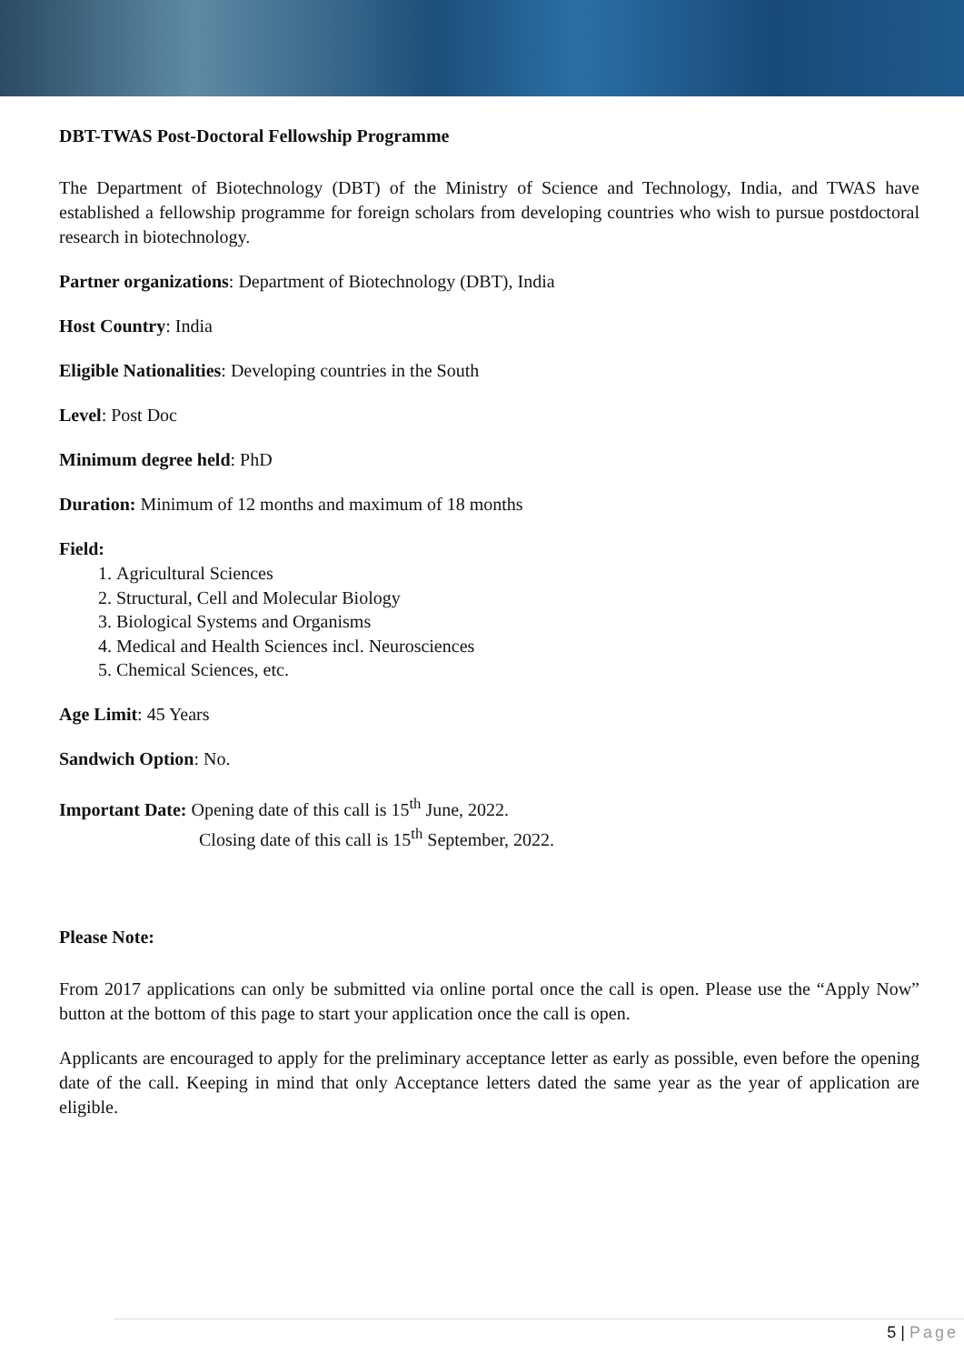DBT-TWAS Post-Doctoral Fellowship Programme
The Department of Biotechnology (DBT) of the Ministry of Science and Technology, India, and TWAS have established a fellowship programme for foreign scholars from developing countries who wish to pursue postdoctoral research in biotechnology.
Partner organizations: Department of Biotechnology (DBT), India
Host Country: India
Eligible Nationalities: Developing countries in the South
Level: Post Doc
Minimum degree held: PhD
Duration: Minimum of 12 months and maximum of 18 months
Field:
1. Agricultural Sciences
2. Structural, Cell and Molecular Biology
3. Biological Systems and Organisms
4. Medical and Health Sciences incl. Neurosciences
5. Chemical Sciences, etc.
Age Limit: 45 Years
Sandwich Option: No.
Important Date: Opening date of this call is 15<sup>th</sup> June, 2022.
Closing date of this call is 15<sup>th</sup> September, 2022.
Please Note:
From 2017 applications can only be submitted via online portal once the call is open. Please use the “Apply Now” button at the bottom of this page to start your application once the call is open.
Applicants are encouraged to apply for the preliminary acceptance letter as early as possible, even before the opening date of the call. Keeping in mind that only Acceptance letters dated the same year as the year of application are eligible.
5 | Page